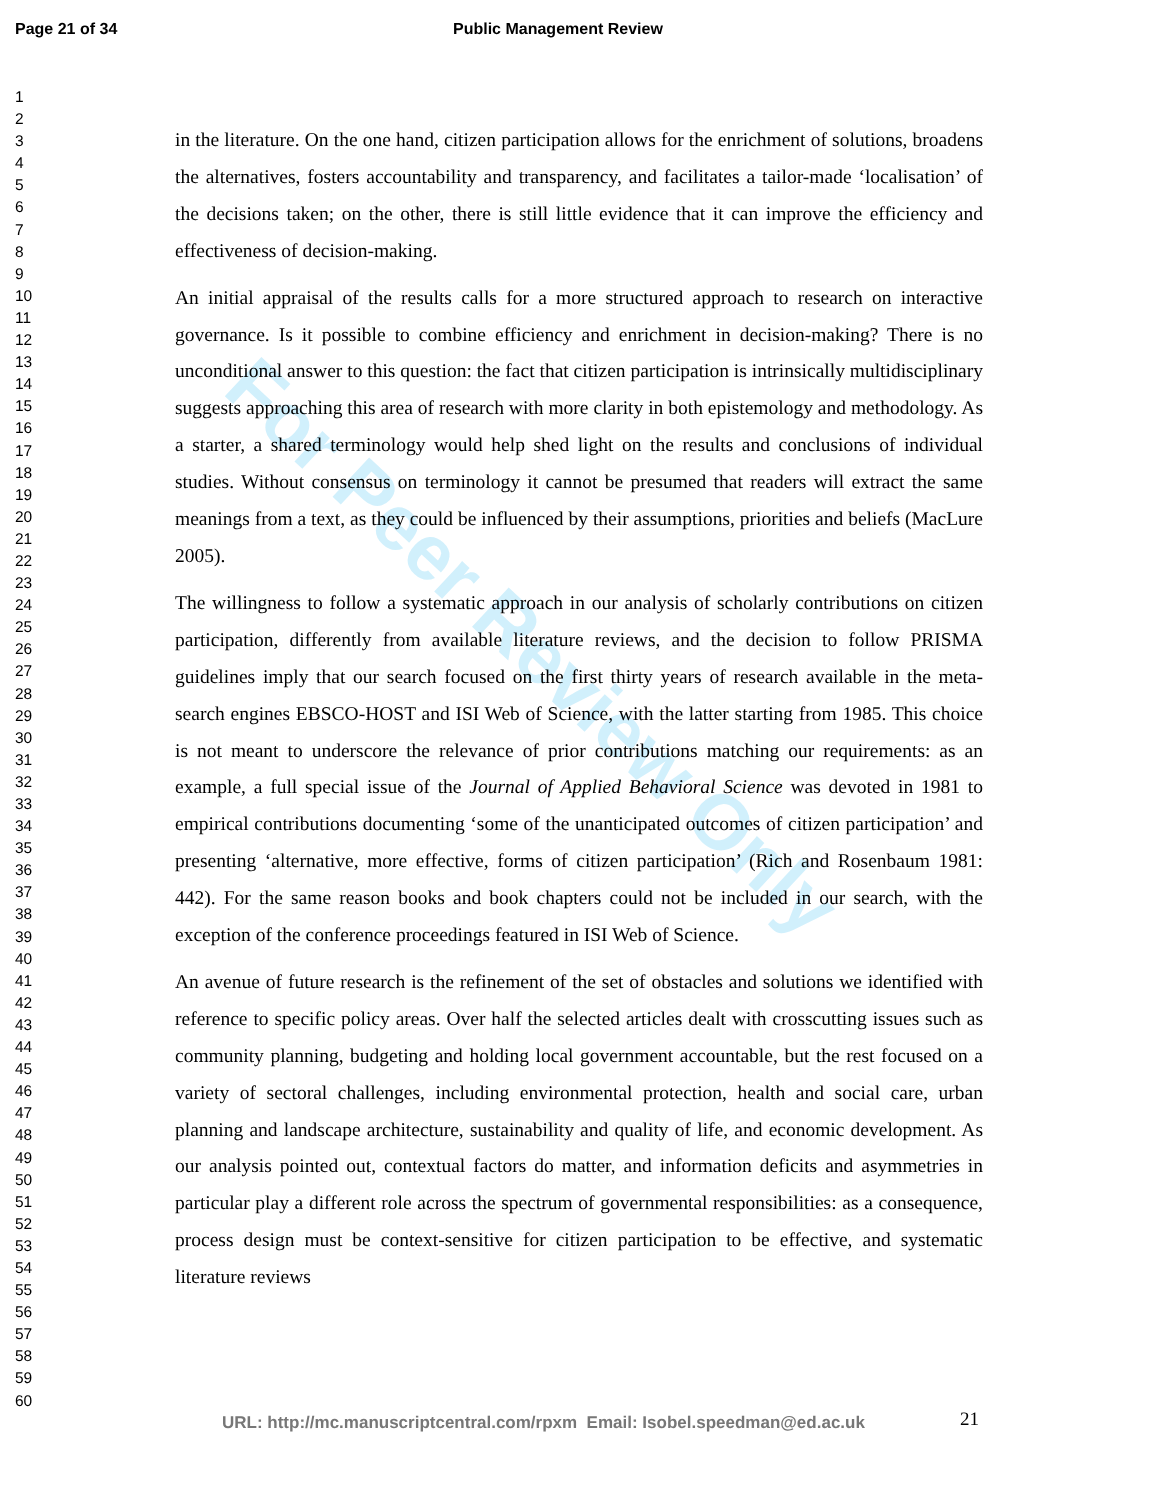Page 21 of 34 Public Management Review
1
2
3
4
5
6
7
8
9
10
11
12
13
14
15
16
17
18
19
20
21
22
23
24
25
26
27
28
29
30
31
32
33
34
35
36
37
38
39
40
41
42
43
44
45
46
47
48
49
50
51
52
53
54
55
56
57
58
59
60
For Peer Review Only
in the literature. On the one hand, citizen participation allows for the enrichment of solutions, broadens the alternatives, fosters accountability and transparency, and facilitates a tailor-made ‘localisation’ of the decisions taken; on the other, there is still little evidence that it can improve the efficiency and effectiveness of decision-making.
An initial appraisal of the results calls for a more structured approach to research on interactive governance. Is it possible to combine efficiency and enrichment in decision-making? There is no unconditional answer to this question: the fact that citizen participation is intrinsically multidisciplinary suggests approaching this area of research with more clarity in both epistemology and methodology. As a starter, a shared terminology would help shed light on the results and conclusions of individual studies. Without consensus on terminology it cannot be presumed that readers will extract the same meanings from a text, as they could be influenced by their assumptions, priorities and beliefs (MacLure 2005).
The willingness to follow a systematic approach in our analysis of scholarly contributions on citizen participation, differently from available literature reviews, and the decision to follow PRISMA guidelines imply that our search focused on the first thirty years of research available in the meta-search engines EBSCO-HOST and ISI Web of Science, with the latter starting from 1985. This choice is not meant to underscore the relevance of prior contributions matching our requirements: as an example, a full special issue of the Journal of Applied Behavioral Science was devoted in 1981 to empirical contributions documenting ‘some of the unanticipated outcomes of citizen participation’ and presenting ‘alternative, more effective, forms of citizen participation’ (Rich and Rosenbaum 1981: 442). For the same reason books and book chapters could not be included in our search, with the exception of the conference proceedings featured in ISI Web of Science.
An avenue of future research is the refinement of the set of obstacles and solutions we identified with reference to specific policy areas. Over half the selected articles dealt with crosscutting issues such as community planning, budgeting and holding local government accountable, but the rest focused on a variety of sectoral challenges, including environmental protection, health and social care, urban planning and landscape architecture, sustainability and quality of life, and economic development. As our analysis pointed out, contextual factors do matter, and information deficits and asymmetries in particular play a different role across the spectrum of governmental responsibilities: as a consequence, process design must be context-sensitive for citizen participation to be effective, and systematic literature reviews
URL: http://mc.manuscriptcentral.com/rpxm Email: Isobel.speedman@ed.ac.uk
21